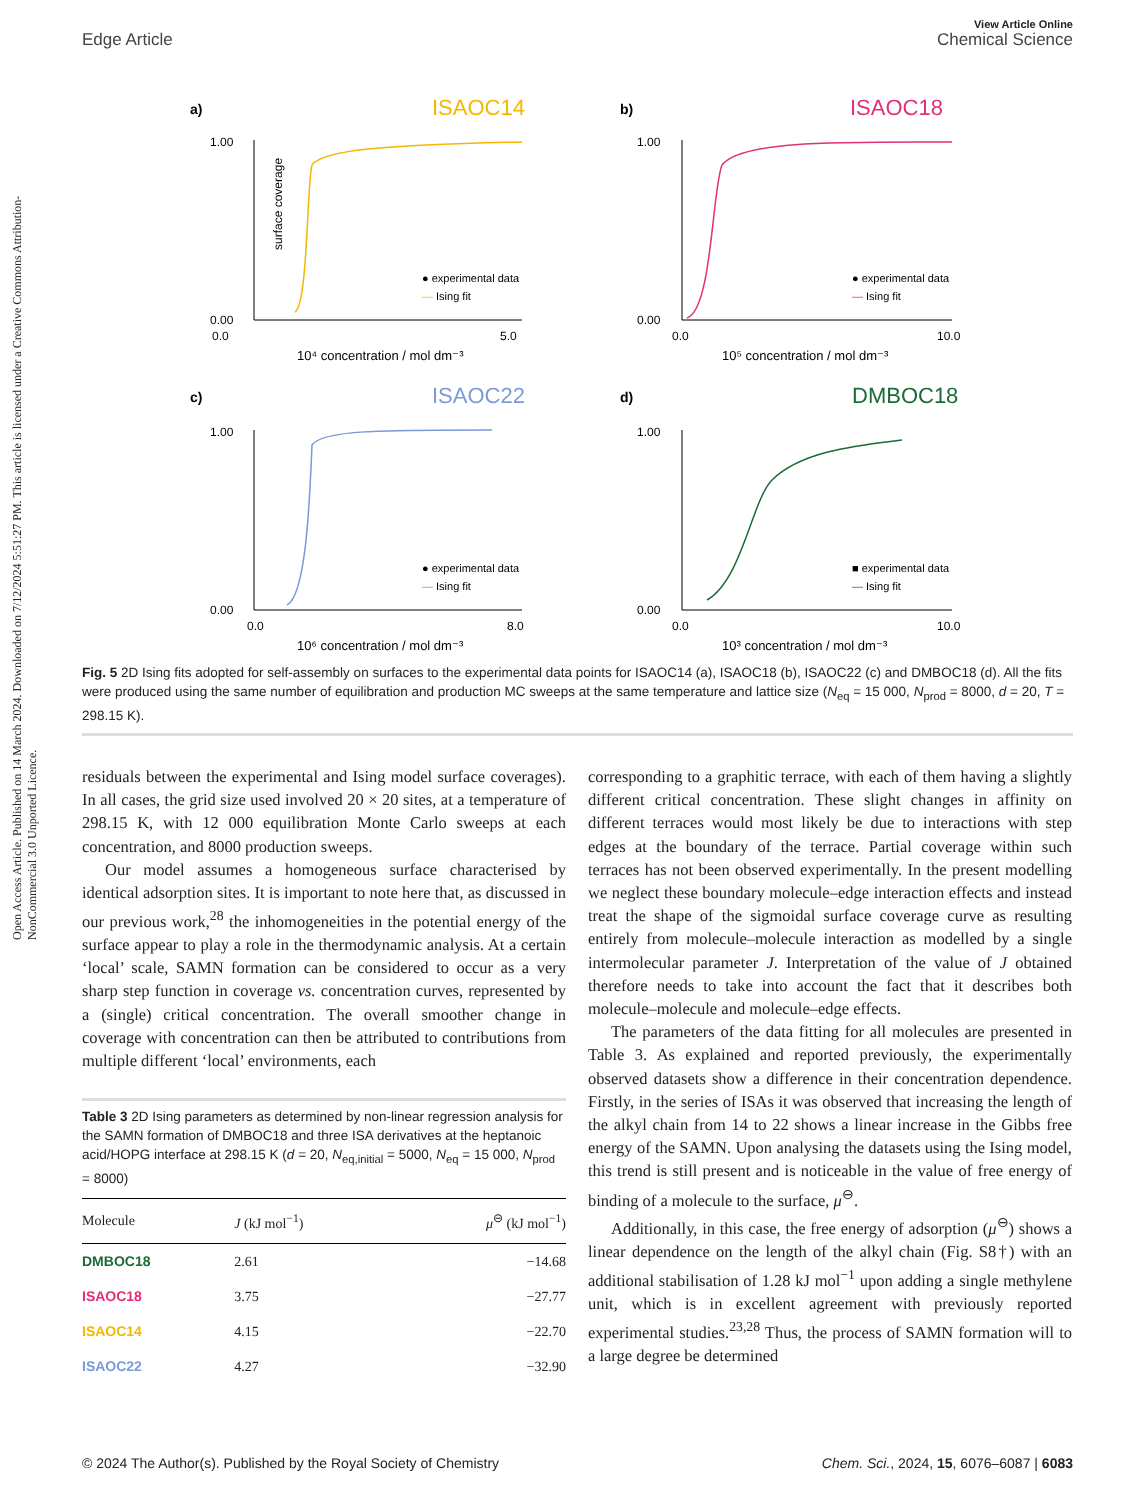View Article Online
Edge Article Chemical Science
Open Access Article. Published on 14 March 2024. Downloaded on 7/12/2024 5:51:27 PM. This article is licensed under a Creative Commons Attribution-NonCommercial 3.0 Unported Licence.
a)
ISAOC14
1.00
0.00
0.0
5.0
10⁴ concentration / mol dm⁻³
● experimental data
— Ising fit
surface coverage
b)
ISAOC18
1.00
0.00
0.0
10.0
10⁵ concentration / mol dm⁻³
● experimental data
— Ising fit
c)
ISAOC22
1.00
0.00
0.0
8.0
10⁶ concentration / mol dm⁻³
● experimental data
— Ising fit
d)
DMBOC18
1.00
0.00
0.0
10.0
10³ concentration / mol dm⁻³
■ experimental data
— Ising fit
Fig. 5 2D Ising fits adopted for self-assembly on surfaces to the experimental data points for ISAOC14 (a), ISAOC18 (b), ISAOC22 (c) and DMBOC18 (d). All the fits were produced using the same number of equilibration and production MC sweeps at the same temperature and lattice size (N<sub>eq</sub> = 15 000, N<sub>prod</sub> = 8000, d = 20, T = 298.15 K).
residuals between the experimental and Ising model surface coverages). In all cases, the grid size used involved 20 × 20 sites, at a temperature of 298.15 K, with 12 000 equilibration Monte Carlo sweeps at each concentration, and 8000 production sweeps.
Our model assumes a homogeneous surface characterised by identical adsorption sites. It is important to note here that, as discussed in our previous work,<sup>28</sup> the inhomogeneities in the potential energy of the surface appear to play a role in the thermodynamic analysis. At a certain ‘local’ scale, SAMN formation can be considered to occur as a very sharp step function in coverage vs. concentration curves, represented by a (single) critical concentration. The overall smoother change in coverage with concentration can then be attributed to contributions from multiple different ‘local’ environments, each
Table 3 2D Ising parameters as determined by non-linear regression analysis for the SAMN formation of DMBOC18 and three ISA derivatives at the heptanoic acid/HOPG interface at 298.15 K (d = 20, N<sub>eq,initial</sub> = 5000, N<sub>eq</sub> = 15 000, N<sub>prod</sub> = 8000)
| Molecule | J (kJ mol<sup>−1</sup>) | μ<sup>⊖</sup> (kJ mol<sup>−1</sup>) |
| --- | --- | --- |
| DMBOC18 | 2.61 | −14.68 |
| ISAOC18 | 3.75 | −27.77 |
| ISAOC14 | 4.15 | −22.70 |
| ISAOC22 | 4.27 | −32.90 |
corresponding to a graphitic terrace, with each of them having a slightly different critical concentration. These slight changes in affinity on different terraces would most likely be due to interactions with step edges at the boundary of the terrace. Partial coverage within such terraces has not been observed experimentally. In the present modelling we neglect these boundary molecule–edge interaction effects and instead treat the shape of the sigmoidal surface coverage curve as resulting entirely from molecule–molecule interaction as modelled by a single intermolecular parameter J. Interpretation of the value of J obtained therefore needs to take into account the fact that it describes both molecule–molecule and molecule–edge effects.
The parameters of the data fitting for all molecules are presented in Table 3. As explained and reported previously, the experimentally observed datasets show a difference in their concentration dependence. Firstly, in the series of ISAs it was observed that increasing the length of the alkyl chain from 14 to 22 shows a linear increase in the Gibbs free energy of the SAMN. Upon analysing the datasets using the Ising model, this trend is still present and is noticeable in the value of free energy of binding of a molecule to the surface, μ<sup>⊖</sup>.
Additionally, in this case, the free energy of adsorption (μ<sup>⊖</sup>) shows a linear dependence on the length of the alkyl chain (Fig. S8†) with an additional stabilisation of 1.28 kJ mol<sup>−1</sup> upon adding a single methylene unit, which is in excellent agreement with previously reported experimental studies.<sup>23,28</sup> Thus, the process of SAMN formation will to a large degree be determined
© 2024 The Author(s). Published by the Royal Society of Chemistry Chem. Sci., 2024, 15, 6076–6087 | 6083